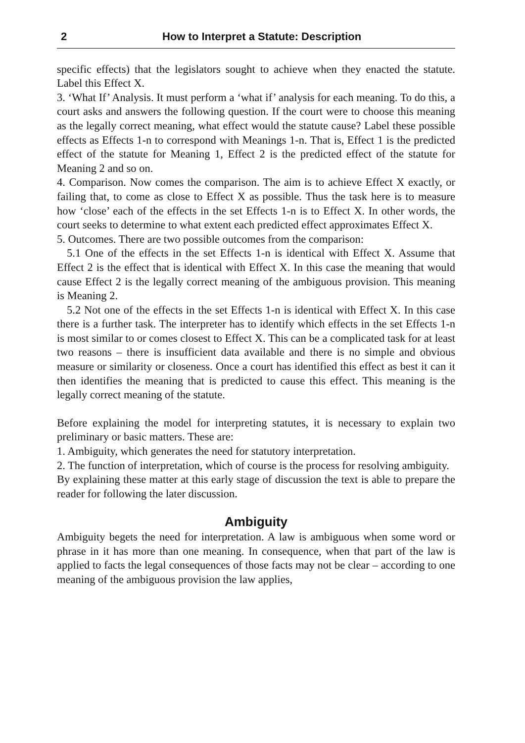2 How to Interpret a Statute: Description
specific effects) that the legislators sought to achieve when they enacted the statute. Label this Effect X.
3. ‘What If’ Analysis. It must perform a ‘what if’ analysis for each meaning. To do this, a court asks and answers the following question. If the court were to choose this meaning as the legally correct meaning, what effect would the statute cause? Label these possible effects as Effects 1-n to correspond with Meanings 1-n. That is, Effect 1 is the predicted effect of the statute for Meaning 1, Effect 2 is the predicted effect of the statute for Meaning 2 and so on.
4. Comparison. Now comes the comparison. The aim is to achieve Effect X exactly, or failing that, to come as close to Effect X as possible. Thus the task here is to measure how ‘close’ each of the effects in the set Effects 1-n is to Effect X. In other words, the court seeks to determine to what extent each predicted effect approximates Effect X.
5. Outcomes. There are two possible outcomes from the comparison:
5.1 One of the effects in the set Effects 1-n is identical with Effect X. Assume that Effect 2 is the effect that is identical with Effect X. In this case the meaning that would cause Effect 2 is the legally correct meaning of the ambiguous provision. This meaning is Meaning 2.
5.2 Not one of the effects in the set Effects 1-n is identical with Effect X. In this case there is a further task. The interpreter has to identify which effects in the set Effects 1-n is most similar to or comes closest to Effect X. This can be a complicated task for at least two reasons – there is insufficient data available and there is no simple and obvious measure or similarity or closeness. Once a court has identified this effect as best it can it then identifies the meaning that is predicted to cause this effect. This meaning is the legally correct meaning of the statute.
Before explaining the model for interpreting statutes, it is necessary to explain two preliminary or basic matters. These are:
1. Ambiguity, which generates the need for statutory interpretation.
2. The function of interpretation, which of course is the process for resolving ambiguity.
By explaining these matter at this early stage of discussion the text is able to prepare the reader for following the later discussion.
Ambiguity
Ambiguity begets the need for interpretation. A law is ambiguous when some word or phrase in it has more than one meaning. In consequence, when that part of the law is applied to facts the legal consequences of those facts may not be clear – according to one meaning of the ambiguous provision the law applies,